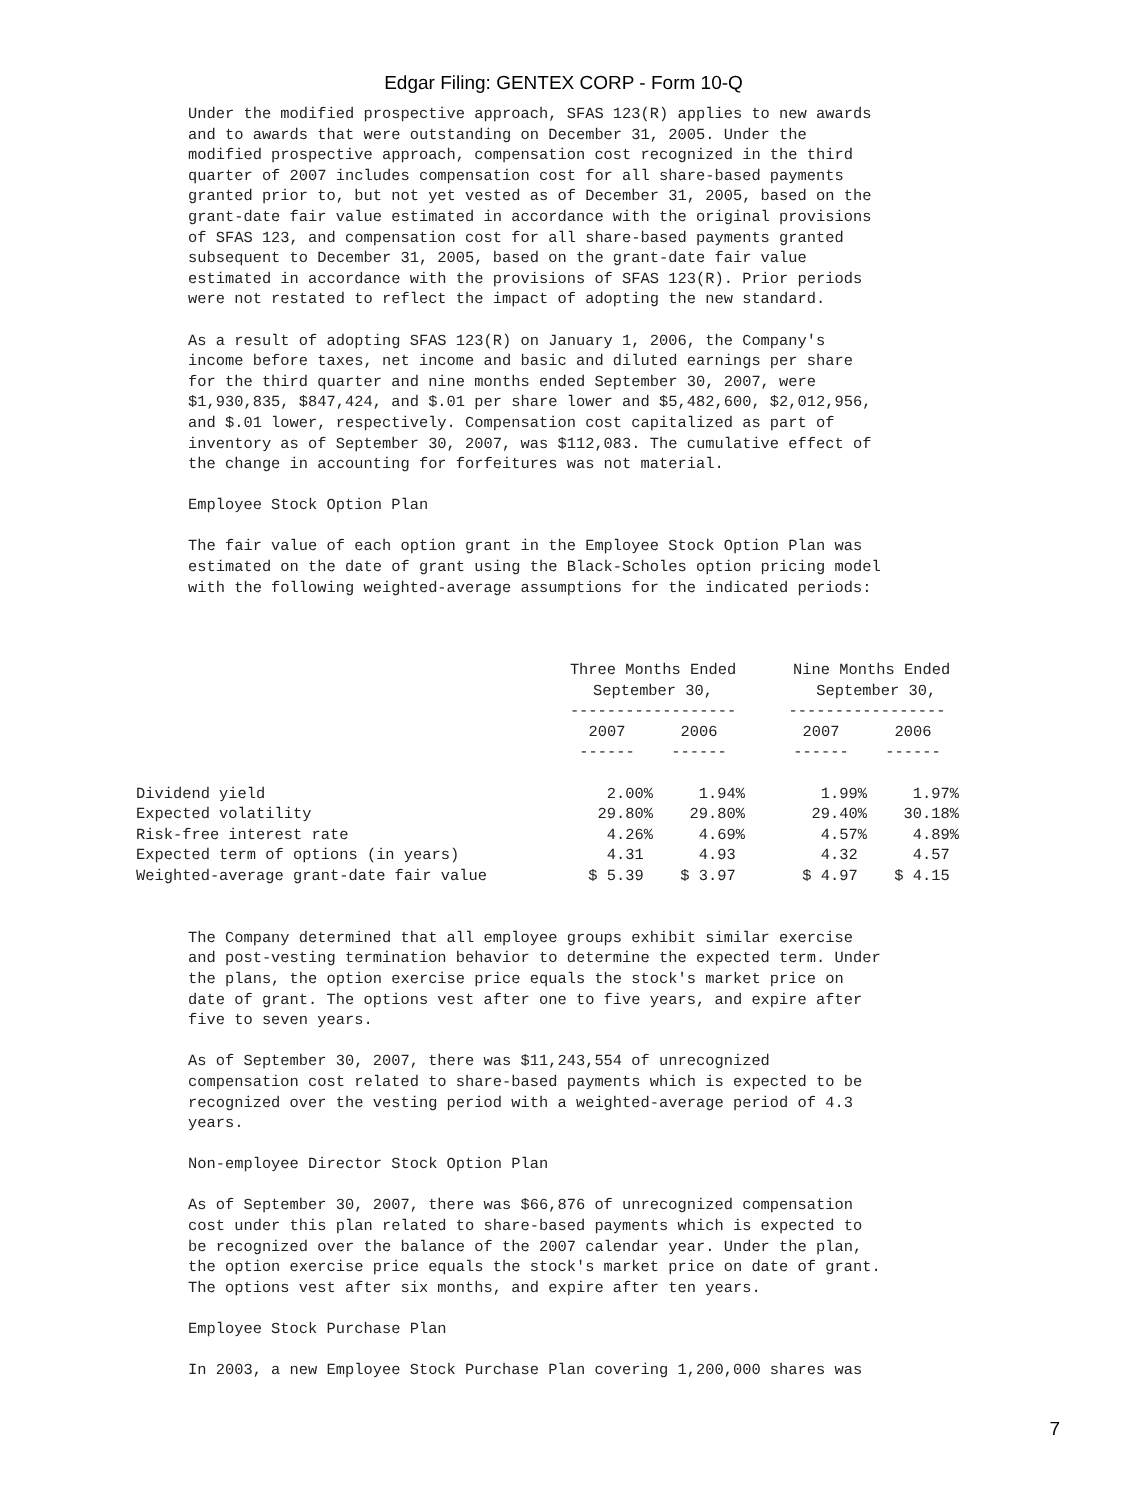Edgar Filing: GENTEX CORP - Form 10-Q
Under the modified prospective approach, SFAS 123(R) applies to new awards
and to awards that were outstanding on December 31, 2005. Under the
modified prospective approach, compensation cost recognized in the third
quarter of 2007 includes compensation cost for all share-based payments
granted prior to, but not yet vested as of December 31, 2005, based on the
grant-date fair value estimated in accordance with the original provisions
of SFAS 123, and compensation cost for all share-based payments granted
subsequent to December 31, 2005, based on the grant-date fair value
estimated in accordance with the provisions of SFAS 123(R). Prior periods
were not restated to reflect the impact of adopting the new standard.

As a result of adopting SFAS 123(R) on January 1, 2006, the Company's
income before taxes, net income and basic and diluted earnings per share
for the third quarter and nine months ended September 30, 2007, were
$1,930,835, $847,424, and $.01 per share lower and $5,482,600, $2,012,956,
and $.01 lower, respectively. Compensation cost capitalized as part of
inventory as of September 30, 2007, was $112,083. The cumulative effect of
the change in accounting for forfeitures was not material.

Employee Stock Option Plan

The fair value of each option grant in the Employee Stock Option Plan was
estimated on the date of grant using the Black-Scholes option pricing model
with the following weighted-average assumptions for the indicated periods:
| | Three Months Ended September 30, ------------------ | | | Nine Months Ended September 30, ----------------- | |
| --- | --- | --- | --- | --- | --- |
| | 2007 ------ | 2006 ------ | | 2007 ------ | 2006 ------ |
| Dividend yield | 2.00% | 1.94% | | 1.99% | 1.97% |
| Expected volatility | 29.80% | 29.80% | | 29.40% | 30.18% |
| Risk-free interest rate | 4.26% | 4.69% | | 4.57% | 4.89% |
| Expected term of options (in years) | 4.31 | 4.93 | | 4.32 | 4.57 |
| Weighted-average grant-date fair value | $ 5.39 | $ 3.97 | | $ 4.97 | $ 4.15 |
The Company determined that all employee groups exhibit similar exercise
and post-vesting termination behavior to determine the expected term. Under
the plans, the option exercise price equals the stock's market price on
date of grant. The options vest after one to five years, and expire after
five to seven years.

As of September 30, 2007, there was $11,243,554 of unrecognized
compensation cost related to share-based payments which is expected to be
recognized over the vesting period with a weighted-average period of 4.3
years.

Non-employee Director Stock Option Plan

As of September 30, 2007, there was $66,876 of unrecognized compensation
cost under this plan related to share-based payments which is expected to
be recognized over the balance of the 2007 calendar year. Under the plan,
the option exercise price equals the stock's market price on date of grant.
The options vest after six months, and expire after ten years.

Employee Stock Purchase Plan

In 2003, a new Employee Stock Purchase Plan covering 1,200,000 shares was
7